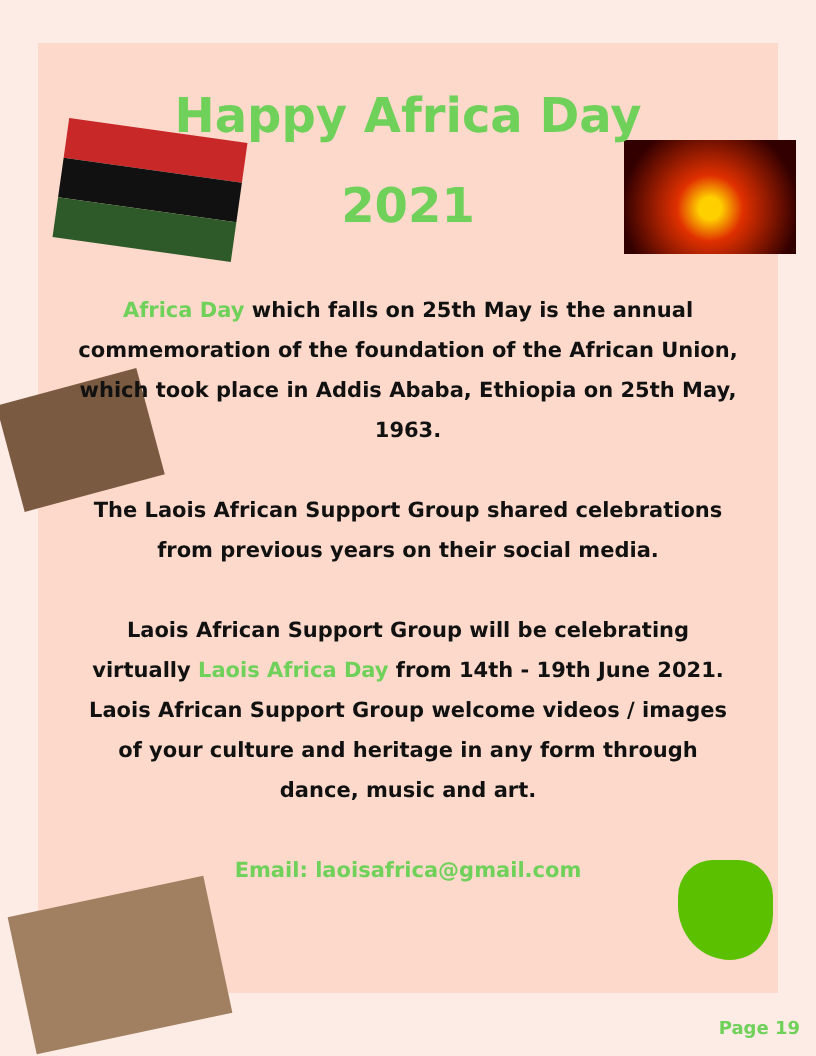Happy Africa Day 2021
Africa Day which falls on 25th May is the annual commemoration of the foundation of the African Union, which took place in Addis Ababa, Ethiopia on 25th May, 1963.
The Laois African Support Group shared celebrations from previous years on their social media.
Laois African Support Group will be celebrating virtually Laois Africa Day from 14th - 19th June 2021. Laois African Support Group welcome videos / images of your culture and heritage in any form through dance, music and art.
Email: laoisafrica@gmail.com
Page 19